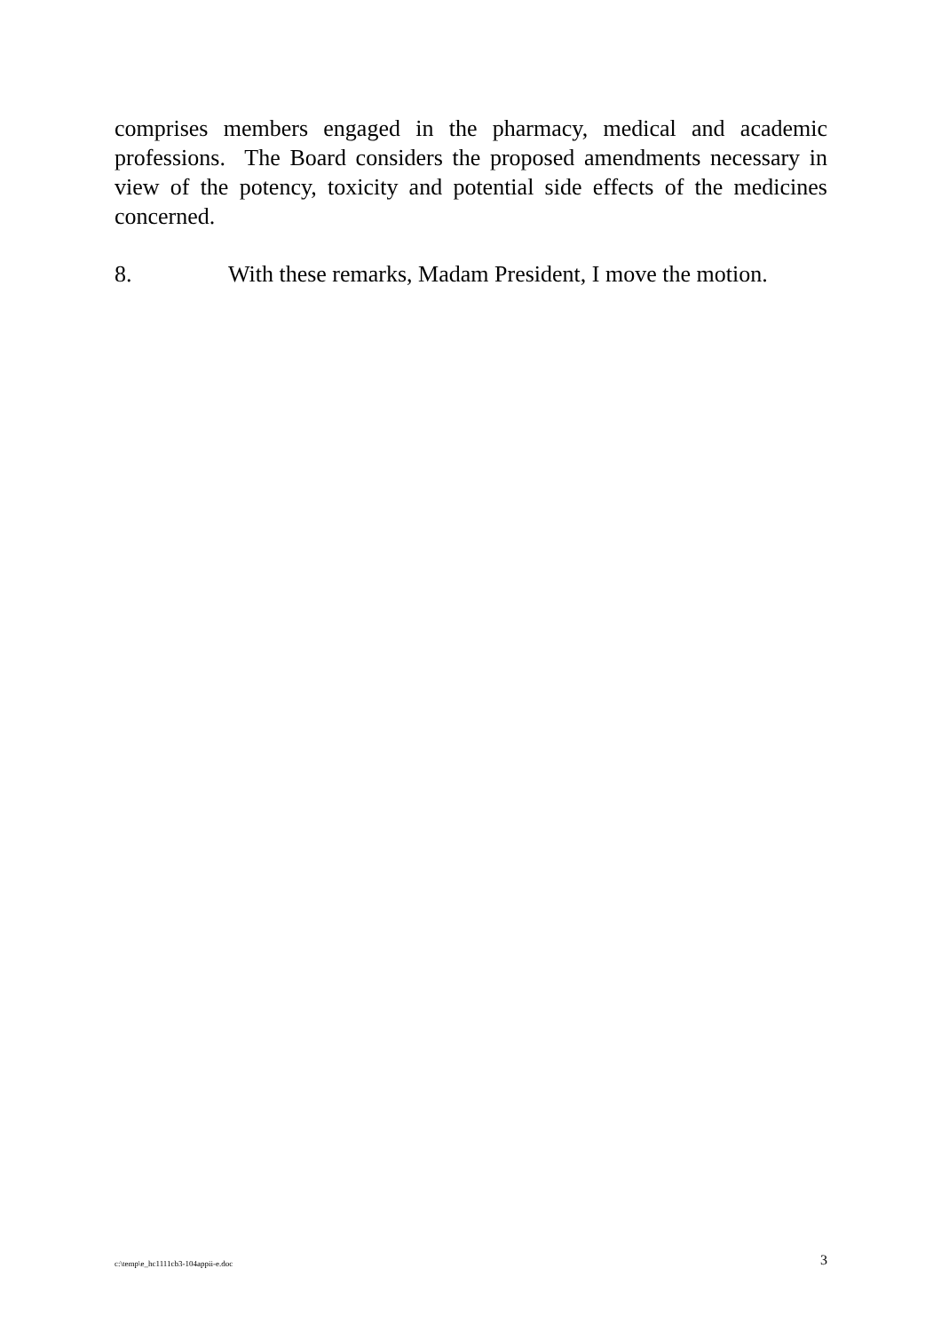comprises members engaged in the pharmacy, medical and academic professions. The Board considers the proposed amendments necessary in view of the potency, toxicity and potential side effects of the medicines concerned.
8. With these remarks, Madam President, I move the motion.
c:\temp\e_hc1111cb3-104appii-e.doc 3